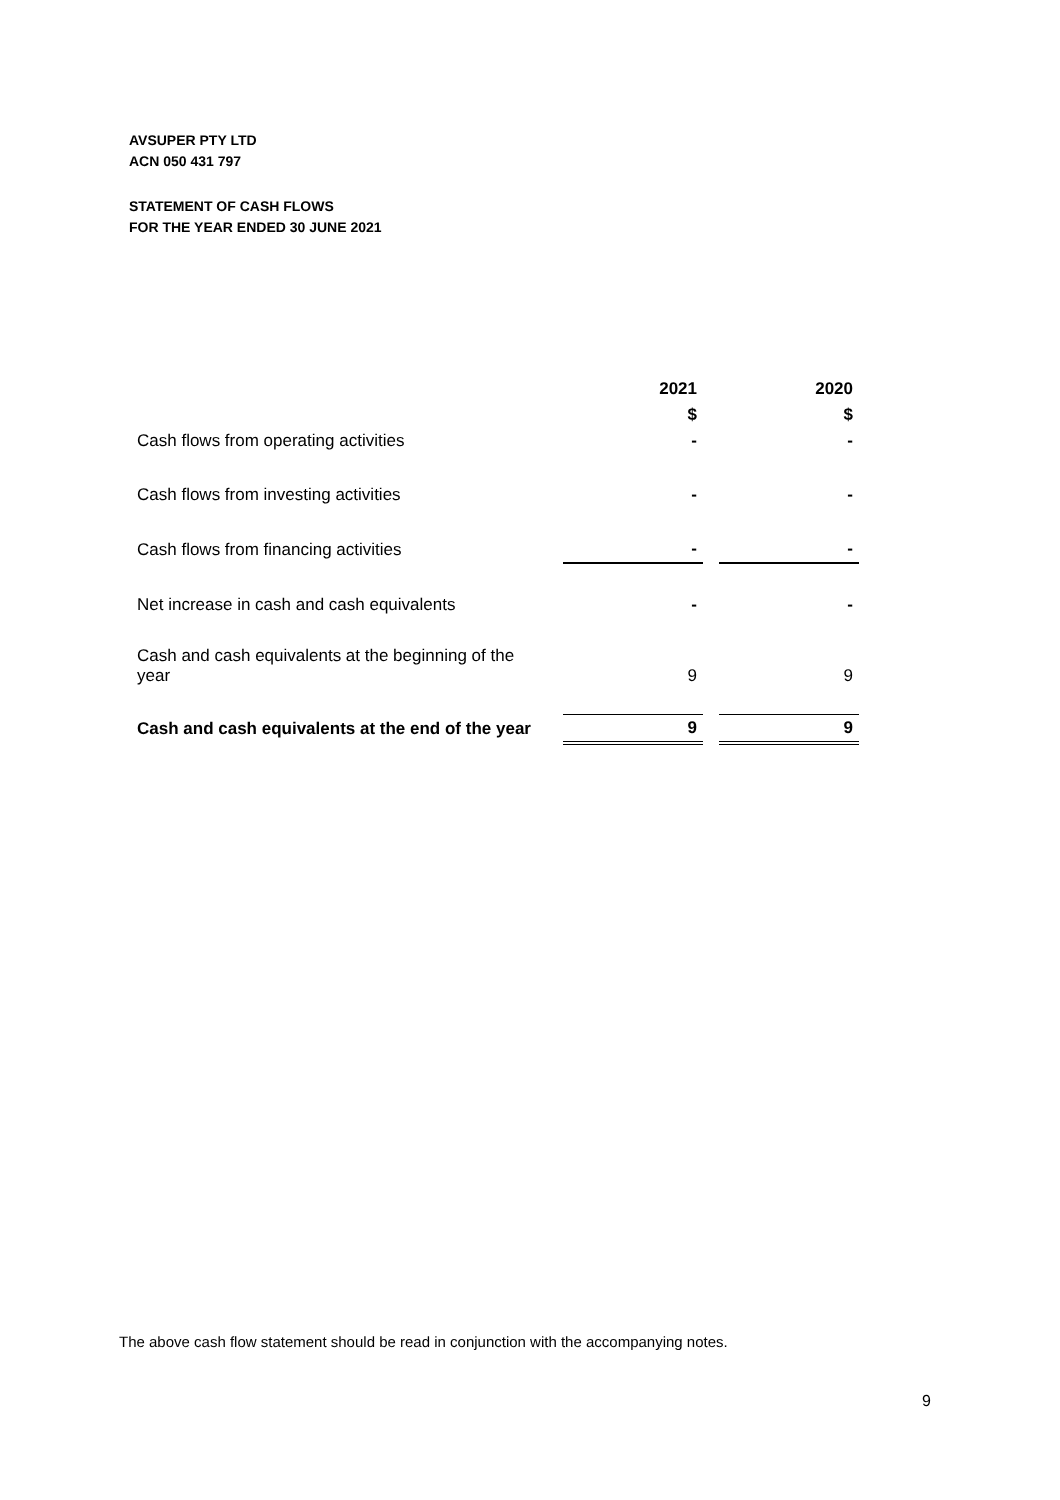AVSUPER PTY LTD
ACN 050 431 797
STATEMENT OF CASH FLOWS
FOR THE YEAR ENDED 30 JUNE 2021
| | 2021 | | 2020 |
| | $ | | $ |
| Cash flows from operating activities | - | | - |
| Cash flows from investing activities | - | | - |
| Cash flows from financing activities | - | | - |
| Net increase in cash and cash equivalents | - | | - |
| Cash and cash equivalents at the beginning of the year | 9 | | 9 |
| Cash and cash equivalents at the end of the year | 9 | | 9 |
The above cash flow statement should be read in conjunction with the accompanying notes.
9